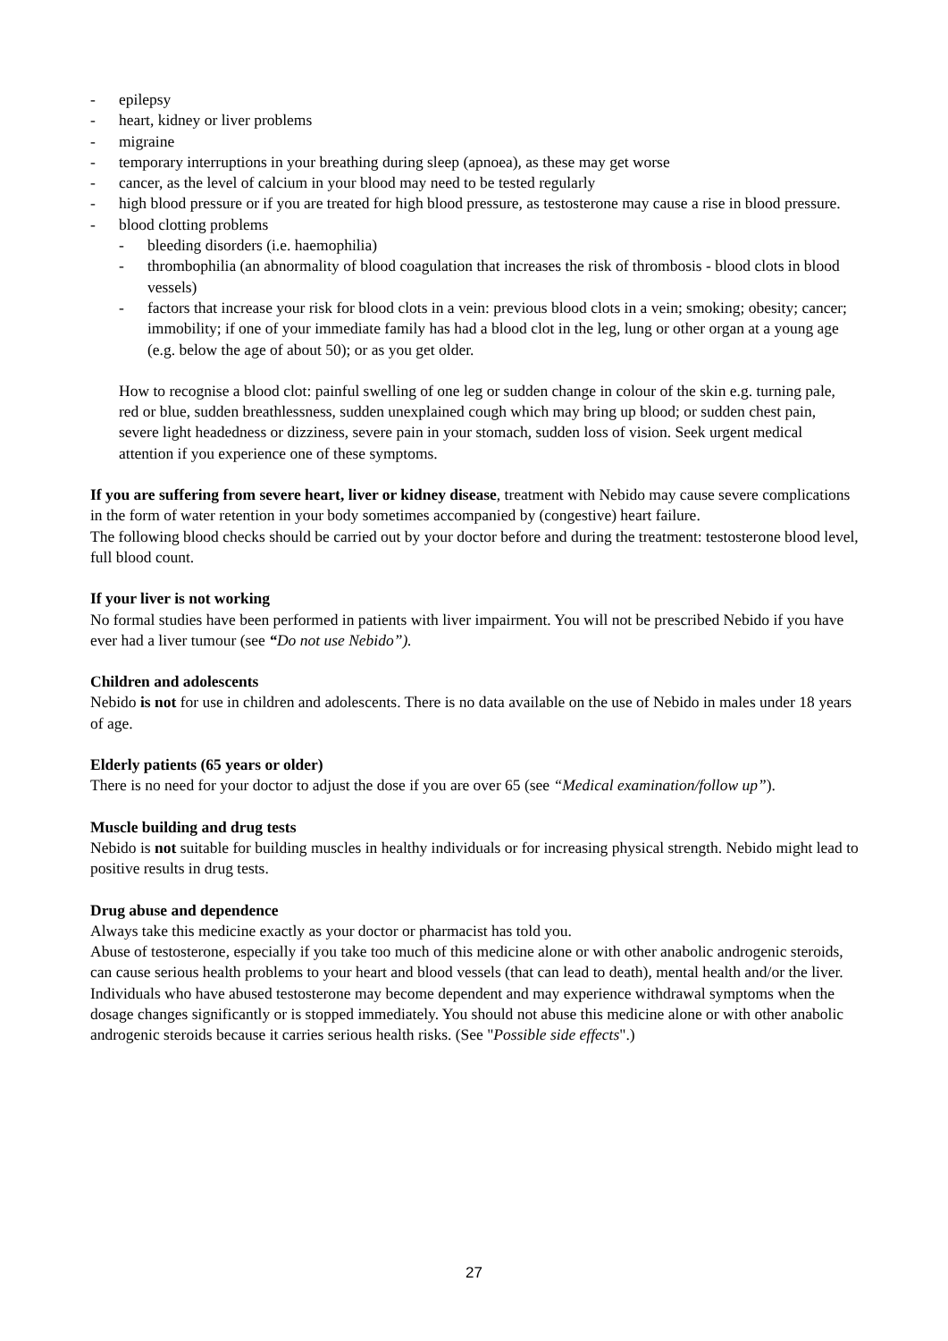- epilepsy
- heart, kidney or liver problems
- migraine
- temporary interruptions in your breathing during sleep (apnoea), as these may get worse
- cancer, as the level of calcium in your blood may need to be tested regularly
- high blood pressure or if you are treated for high blood pressure, as testosterone may cause a rise in blood pressure.
- blood clotting problems
- bleeding disorders (i.e. haemophilia)
- thrombophilia (an abnormality of blood coagulation that increases the risk of thrombosis - blood clots in blood vessels)
- factors that increase your risk for blood clots in a vein: previous blood clots in a vein; smoking; obesity; cancer; immobility; if one of your immediate family has had a blood clot in the leg, lung or other organ at a young age (e.g. below the age of about 50); or as you get older.
How to recognise a blood clot: painful swelling of one leg or sudden change in colour of the skin e.g. turning pale, red or blue, sudden breathlessness, sudden unexplained cough which may bring up blood; or sudden chest pain, severe light headedness or dizziness, severe pain in your stomach, sudden loss of vision. Seek urgent medical attention if you experience one of these symptoms.
If you are suffering from severe heart, liver or kidney disease, treatment with Nebido may cause severe complications in the form of water retention in your body sometimes accompanied by (congestive) heart failure.
The following blood checks should be carried out by your doctor before and during the treatment: testosterone blood level, full blood count.
If your liver is not working
No formal studies have been performed in patients with liver impairment. You will not be prescribed Nebido if you have ever had a liver tumour (see “Do not use Nebido”).
Children and adolescents
Nebido is not for use in children and adolescents. There is no data available on the use of Nebido in males under 18 years of age.
Elderly patients (65 years or older)
There is no need for your doctor to adjust the dose if you are over 65 (see “Medical examination/follow up”).
Muscle building and drug tests
Nebido is not suitable for building muscles in healthy individuals or for increasing physical strength. Nebido might lead to positive results in drug tests.
Drug abuse and dependence
Always take this medicine exactly as your doctor or pharmacist has told you.
Abuse of testosterone, especially if you take too much of this medicine alone or with other anabolic androgenic steroids, can cause serious health problems to your heart and blood vessels (that can lead to death), mental health and/or the liver.
Individuals who have abused testosterone may become dependent and may experience withdrawal symptoms when the dosage changes significantly or is stopped immediately. You should not abuse this medicine alone or with other anabolic androgenic steroids because it carries serious health risks. (See "Possible side effects".)
27